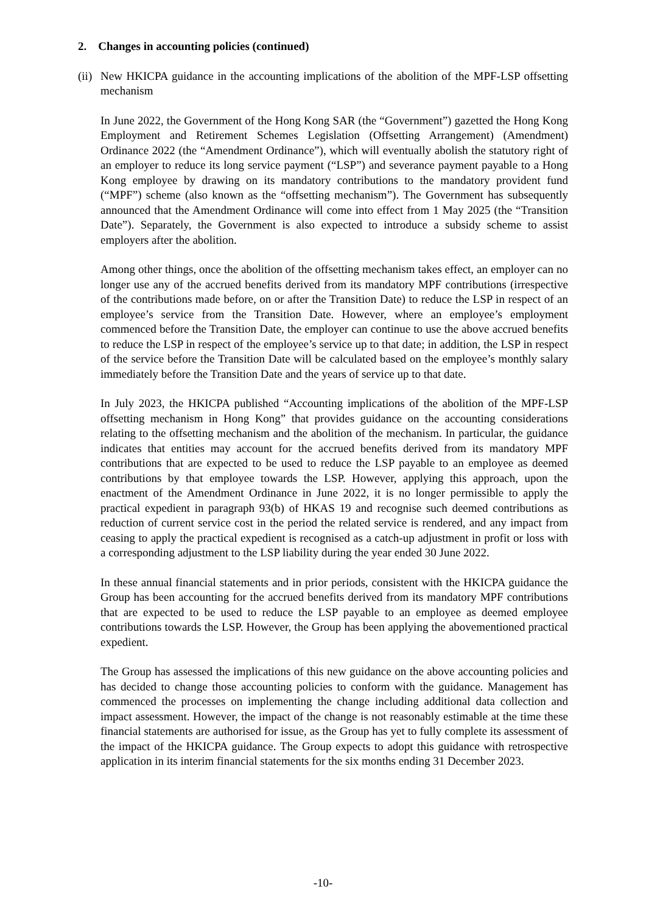2. Changes in accounting policies (continued)
(ii)
New HKICPA guidance in the accounting implications of the abolition of the MPF-LSP offsetting mechanism
In June 2022, the Government of the Hong Kong SAR (the “Government”) gazetted the Hong Kong Employment and Retirement Schemes Legislation (Offsetting Arrangement) (Amendment) Ordinance 2022 (the “Amendment Ordinance”), which will eventually abolish the statutory right of an employer to reduce its long service payment (“LSP”) and severance payment payable to a Hong Kong employee by drawing on its mandatory contributions to the mandatory provident fund (“MPF”) scheme (also known as the “offsetting mechanism”). The Government has subsequently announced that the Amendment Ordinance will come into effect from 1 May 2025 (the “Transition Date”). Separately, the Government is also expected to introduce a subsidy scheme to assist employers after the abolition.
Among other things, once the abolition of the offsetting mechanism takes effect, an employer can no longer use any of the accrued benefits derived from its mandatory MPF contributions (irrespective of the contributions made before, on or after the Transition Date) to reduce the LSP in respect of an employee’s service from the Transition Date. However, where an employee’s employment commenced before the Transition Date, the employer can continue to use the above accrued benefits to reduce the LSP in respect of the employee’s service up to that date; in addition, the LSP in respect of the service before the Transition Date will be calculated based on the employee’s monthly salary immediately before the Transition Date and the years of service up to that date.
In July 2023, the HKICPA published “Accounting implications of the abolition of the MPF-LSP offsetting mechanism in Hong Kong” that provides guidance on the accounting considerations relating to the offsetting mechanism and the abolition of the mechanism. In particular, the guidance indicates that entities may account for the accrued benefits derived from its mandatory MPF contributions that are expected to be used to reduce the LSP payable to an employee as deemed contributions by that employee towards the LSP. However, applying this approach, upon the enactment of the Amendment Ordinance in June 2022, it is no longer permissible to apply the practical expedient in paragraph 93(b) of HKAS 19 and recognise such deemed contributions as reduction of current service cost in the period the related service is rendered, and any impact from ceasing to apply the practical expedient is recognised as a catch-up adjustment in profit or loss with a corresponding adjustment to the LSP liability during the year ended 30 June 2022.
In these annual financial statements and in prior periods, consistent with the HKICPA guidance the Group has been accounting for the accrued benefits derived from its mandatory MPF contributions that are expected to be used to reduce the LSP payable to an employee as deemed employee contributions towards the LSP. However, the Group has been applying the abovementioned practical expedient.
The Group has assessed the implications of this new guidance on the above accounting policies and has decided to change those accounting policies to conform with the guidance. Management has commenced the processes on implementing the change including additional data collection and impact assessment. However, the impact of the change is not reasonably estimable at the time these financial statements are authorised for issue, as the Group has yet to fully complete its assessment of the impact of the HKICPA guidance. The Group expects to adopt this guidance with retrospective application in its interim financial statements for the six months ending 31 December 2023.
-10-